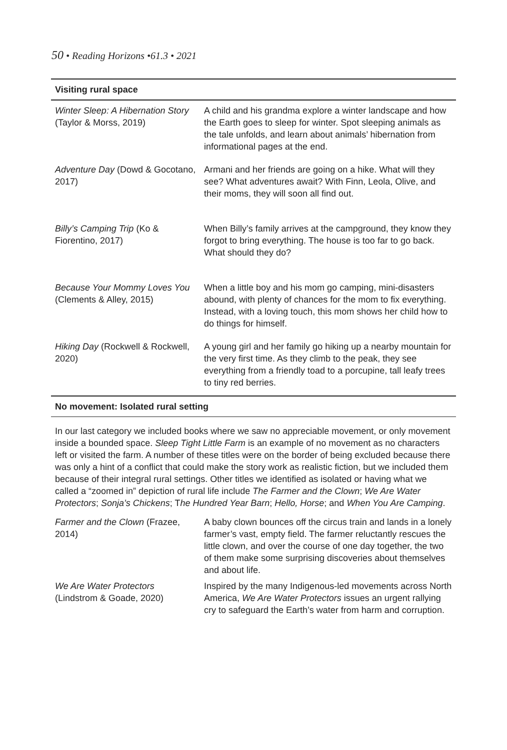50 • Reading Horizons •61.3 • 2021
| Visiting rural space | |
| --- | --- |
| Winter Sleep: A Hibernation Story (Taylor & Morss, 2019) | A child and his grandma explore a winter landscape and how the Earth goes to sleep for winter. Spot sleeping animals as the tale unfolds, and learn about animals’ hibernation from informational pages at the end. |
| Adventure Day (Dowd & Gocotano, 2017) | Armani and her friends are going on a hike. What will they see? What adventures await? With Finn, Leola, Olive, and their moms, they will soon all find out. |
| Billy’s Camping Trip (Ko & Fiorentino, 2017) | When Billy’s family arrives at the campground, they know they forgot to bring everything. The house is too far to go back. What should they do? |
| Because Your Mommy Loves You (Clements & Alley, 2015) | When a little boy and his mom go camping, mini-disasters abound, with plenty of chances for the mom to fix everything. Instead, with a loving touch, this mom shows her child how to do things for himself. |
| Hiking Day (Rockwell & Rockwell, 2020) | A young girl and her family go hiking up a nearby mountain for the very first time. As they climb to the peak, they see everything from a friendly toad to a porcupine, tall leafy trees to tiny red berries. |
No movement: Isolated rural setting
In our last category we included books where we saw no appreciable movement, or only movement inside a bounded space. Sleep Tight Little Farm is an example of no movement as no characters left or visited the farm. A number of these titles were on the border of being excluded because there was only a hint of a conflict that could make the story work as realistic fiction, but we included them because of their integral rural settings. Other titles we identified as isolated or having what we called a “zoomed in” depiction of rural life include The Farmer and the Clown; We Are Water Protectors; Sonja’s Chickens; The Hundred Year Barn; Hello, Horse; and When You Are Camping.
| Farmer and the Clown (Frazee, 2014) | A baby clown bounces off the circus train and lands in a lonely farmer’s vast, empty field. The farmer reluctantly rescues the little clown, and over the course of one day together, the two of them make some surprising discoveries about themselves and about life. |
| We Are Water Protectors (Lindstrom & Goade, 2020) | Inspired by the many Indigenous-led movements across North America, We Are Water Protectors issues an urgent rallying cry to safeguard the Earth’s water from harm and corruption. |